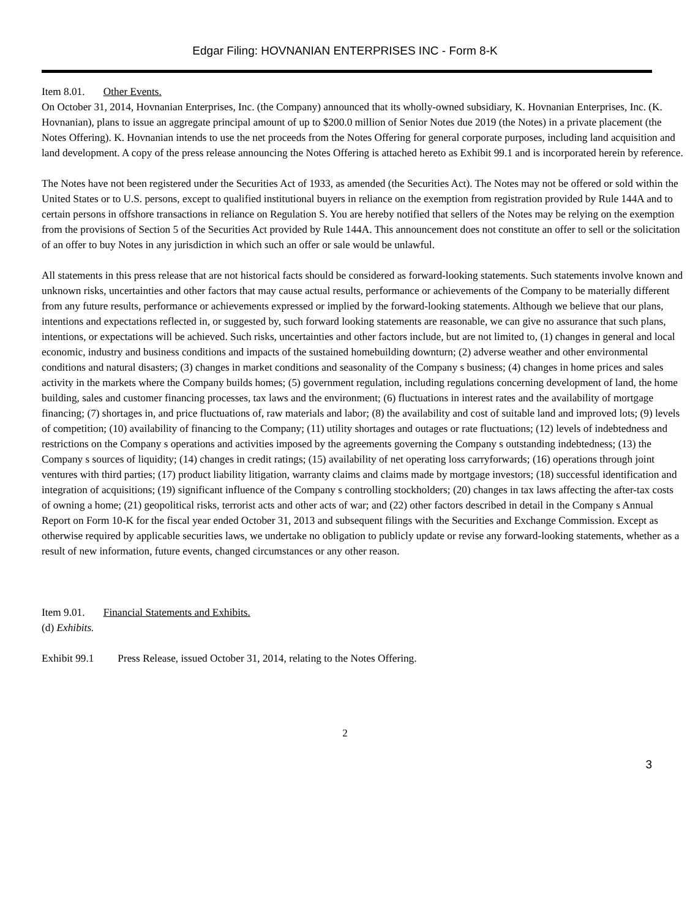Edgar Filing: HOVNANIAN ENTERPRISES INC - Form 8-K
Item 8.01. Other Events.
On October 31, 2014, Hovnanian Enterprises, Inc. (the Company) announced that its wholly-owned subsidiary, K. Hovnanian Enterprises, Inc. (K. Hovnanian), plans to issue an aggregate principal amount of up to $200.0 million of Senior Notes due 2019 (the Notes) in a private placement (the Notes Offering). K. Hovnanian intends to use the net proceeds from the Notes Offering for general corporate purposes, including land acquisition and land development. A copy of the press release announcing the Notes Offering is attached hereto as Exhibit 99.1 and is incorporated herein by reference.
The Notes have not been registered under the Securities Act of 1933, as amended (the Securities Act). The Notes may not be offered or sold within the United States or to U.S. persons, except to qualified institutional buyers in reliance on the exemption from registration provided by Rule 144A and to certain persons in offshore transactions in reliance on Regulation S. You are hereby notified that sellers of the Notes may be relying on the exemption from the provisions of Section 5 of the Securities Act provided by Rule 144A. This announcement does not constitute an offer to sell or the solicitation of an offer to buy Notes in any jurisdiction in which such an offer or sale would be unlawful.
All statements in this press release that are not historical facts should be considered as forward-looking statements. Such statements involve known and unknown risks, uncertainties and other factors that may cause actual results, performance or achievements of the Company to be materially different from any future results, performance or achievements expressed or implied by the forward-looking statements. Although we believe that our plans, intentions and expectations reflected in, or suggested by, such forward looking statements are reasonable, we can give no assurance that such plans, intentions, or expectations will be achieved. Such risks, uncertainties and other factors include, but are not limited to, (1) changes in general and local economic, industry and business conditions and impacts of the sustained homebuilding downturn; (2) adverse weather and other environmental conditions and natural disasters; (3) changes in market conditions and seasonality of the Company s business; (4) changes in home prices and sales activity in the markets where the Company builds homes; (5) government regulation, including regulations concerning development of land, the home building, sales and customer financing processes, tax laws and the environment; (6) fluctuations in interest rates and the availability of mortgage financing; (7) shortages in, and price fluctuations of, raw materials and labor; (8) the availability and cost of suitable land and improved lots; (9) levels of competition; (10) availability of financing to the Company; (11) utility shortages and outages or rate fluctuations; (12) levels of indebtedness and restrictions on the Company s operations and activities imposed by the agreements governing the Company s outstanding indebtedness; (13) the Company s sources of liquidity; (14) changes in credit ratings; (15) availability of net operating loss carryforwards; (16) operations through joint ventures with third parties; (17) product liability litigation, warranty claims and claims made by mortgage investors; (18) successful identification and integration of acquisitions; (19) significant influence of the Company s controlling stockholders; (20) changes in tax laws affecting the after-tax costs of owning a home; (21) geopolitical risks, terrorist acts and other acts of war; and (22) other factors described in detail in the Company s Annual Report on Form 10-K for the fiscal year ended October 31, 2013 and subsequent filings with the Securities and Exchange Commission. Except as otherwise required by applicable securities laws, we undertake no obligation to publicly update or revise any forward-looking statements, whether as a result of new information, future events, changed circumstances or any other reason.
Item 9.01. Financial Statements and Exhibits.
(d) Exhibits.
Exhibit 99.1 Press Release, issued October 31, 2014, relating to the Notes Offering.
2
3